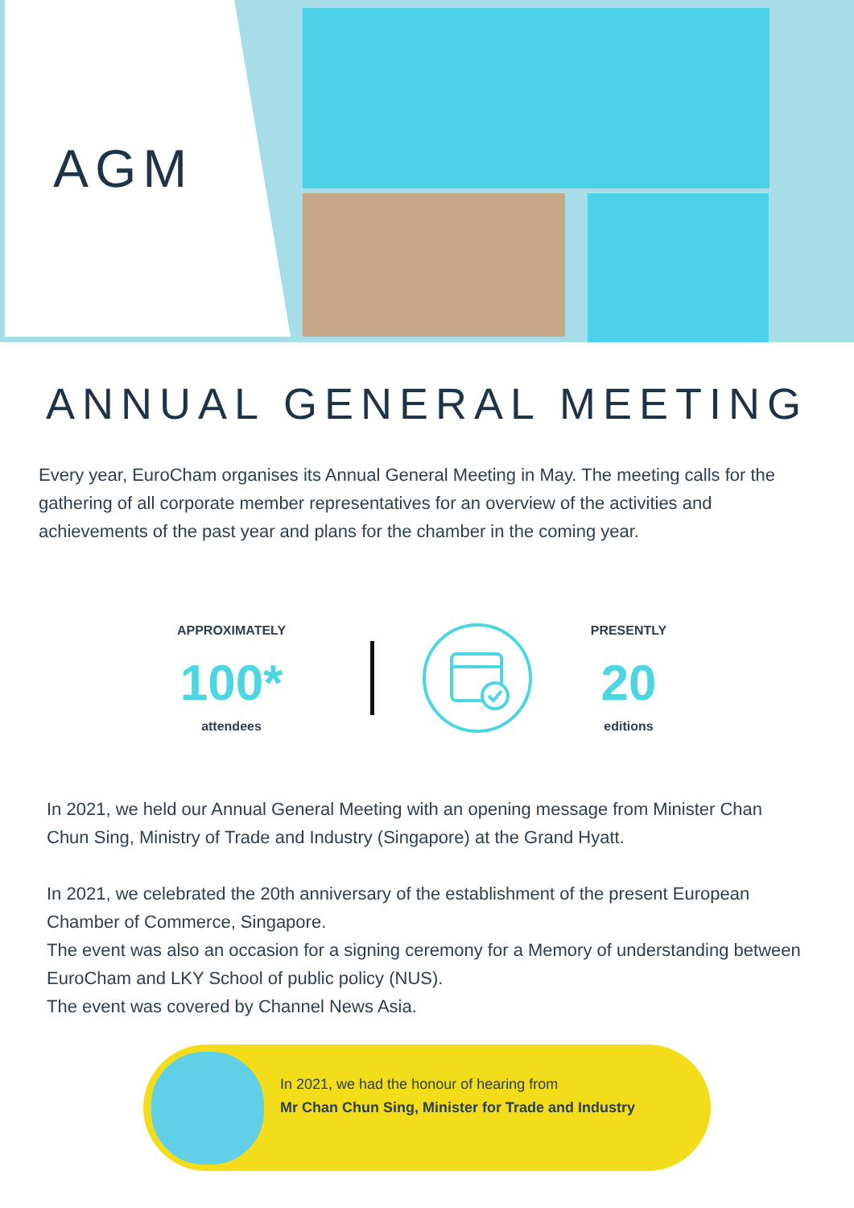AGM
ANNUAL GENERAL MEETING
Every year, EuroCham organises its Annual General Meeting in May. The meeting calls for the gathering of all corporate member representatives for an overview of the activities and achievements of the past year and plans for the chamber in the coming year.
APPROXIMATELY
100*
attendees
PRESENTLY
20
editions
In 2021, we held our Annual General Meeting with an opening message from Minister Chan Chun Sing, Ministry of Trade and Industry (Singapore) at the Grand Hyatt.
In 2021, we celebrated the 20th anniversary of the establishment of the present European Chamber of Commerce, Singapore.
The event was also an occasion for a signing ceremony for a Memory of understanding between EuroCham and LKY School of public policy (NUS).
The event was covered by Channel News Asia.
In 2021, we had the honour of hearing from
Mr Chan Chun Sing, Minister for Trade and Industry